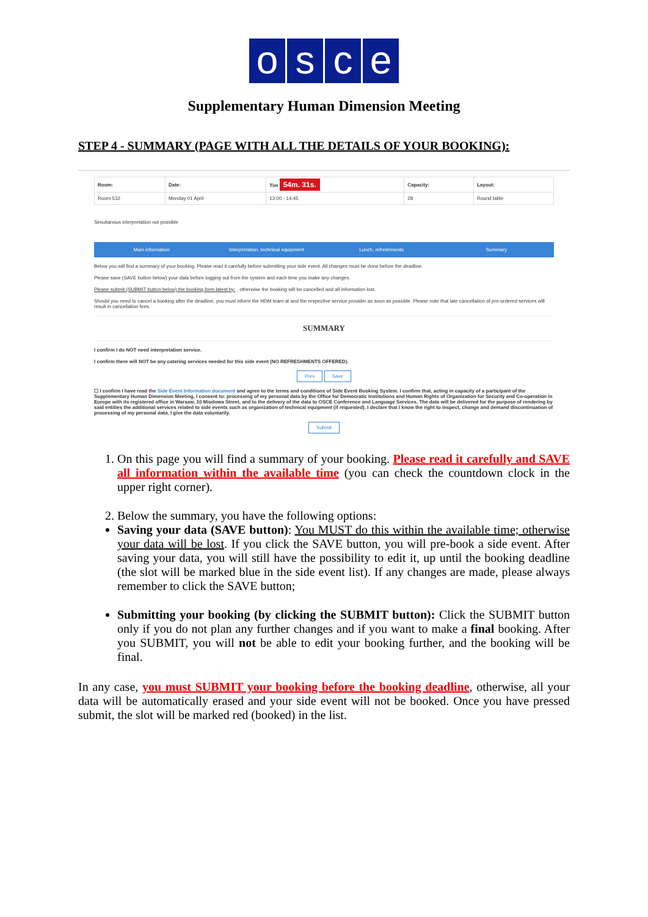osce
Supplementary Human Dimension Meeting
STEP 4 - SUMMARY (PAGE WITH ALL THE DETAILS OF YOUR BOOKING):
| Room: | Date: | Tim 54m. 31s. | Capacity: | Layout: |
| --- | --- | --- | --- | --- |
| Room 532 | Monday 01 April | 13:00 - 14:45 | 28 | Round table |
Simultanous interpretation not possible
Main information Interpretation, technical equipment
Lunch, refreshments Summary
Below you will find a summary of your booking. Please read it carefully before submitting your side event. All changes must be done before the deadline.
Please save (SAVE button below) your data before logging out from the system and each time you make any changes.
Please submit (SUBMIT button below) the booking form latest by: , otherwise the booking will be cancelled and all information lost.
Should you need to cancel a booking after the deadline, you must inform the HDM team at and the respective service provider as soon as possible. Please note that late cancellation of pre-ordered services will result in cancellation fees.
SUMMARY
I confirm I do NOT need interpretation service.
I confirm there will NOT be any catering services needed for this side event (NO REFRESHMENTS OFFERED).
Prev Save
☐ I confirm I have read the Side Event Information document and agree to the terms and conditions of Side Event Booking System. I confirm that, acting in capacity of a participant of the Supplementary Human Dimension Meeting, I consent to: processing of my personal data by the Office for Democratic Institutions and Human Rights of Organization for Security and Co-operation in Europe with its registered office in Warsaw, 10 Miodowa Street, and to the delivery of the data to OSCE Conference and Language Services. The data will be delivered for the purpose of rendering by said entities the additional services related to side events such as organization of technical equipment (if requested). I declare that I know the right to inspect, change and demand discontinuation of processing of my personal data. I give the data voluntarily.
Submit
1. On this page you will find a summary of your booking. Please read it carefully and SAVE all information within the available time (you can check the countdown clock in the upper right corner).
2. Below the summary, you have the following options:
Saving your data (SAVE button): You MUST do this within the available time; otherwise your data will be lost. If you click the SAVE button, you will pre-book a side event. After saving your data, you will still have the possibility to edit it, up until the booking deadline (the slot will be marked blue in the side event list). If any changes are made, please always remember to click the SAVE button;
Submitting your booking (by clicking the SUBMIT button): Click the SUBMIT button only if you do not plan any further changes and if you want to make a final booking. After you SUBMIT, you will not be able to edit your booking further, and the booking will be final.
In any case, you must SUBMIT your booking before the booking deadline, otherwise, all your data will be automatically erased and your side event will not be booked. Once you have pressed submit, the slot will be marked red (booked) in the list.